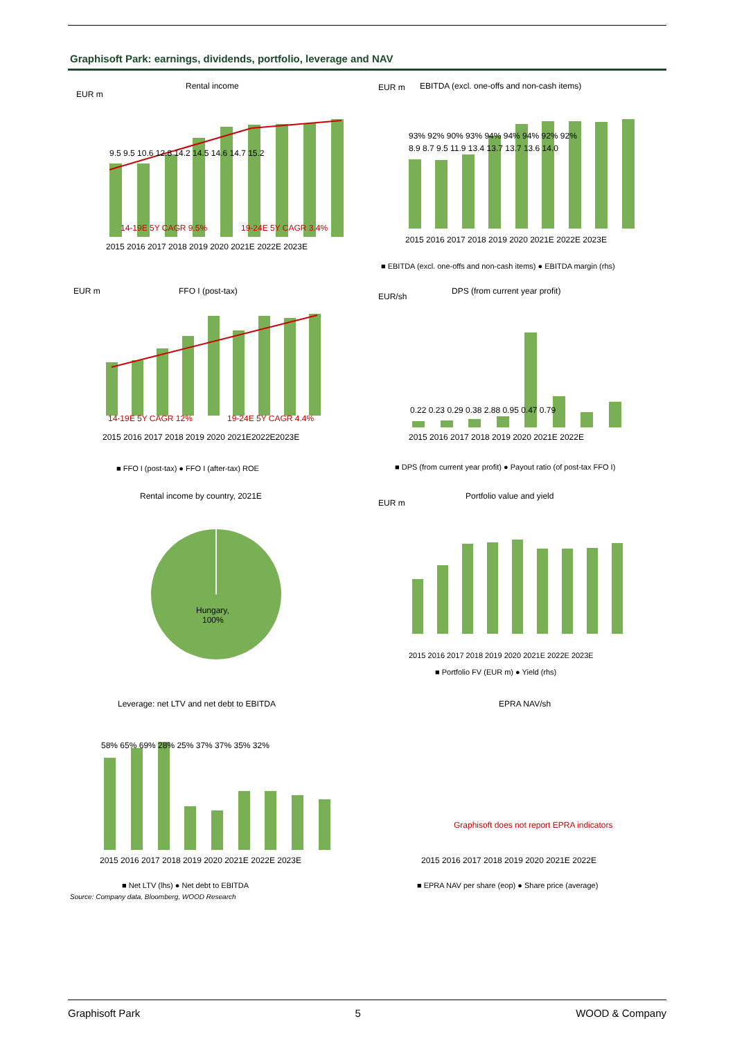Graphisoft Park: earnings, dividends, portfolio, leverage and NAV
Rental income
EUR m
14-19E 5Y CAGR 9.5%
19-24E 5Y CAGR 3.4%
2015 2016 2017 2018 2019 2020 2021E 2022E 2023E
9.5 9.5 10.6 12.8 14.2 14.5 14.6 14.7 15.2
EUR m
EBITDA (excl. one-offs and non-cash items)
2015 2016 2017 2018 2019 2020 2021E 2022E 2023E
8.9 8.7 9.5 11.9 13.4 13.7 13.7 13.6 14.0
93% 92% 90% 93% 94% 94% 94% 92% 92%
■ EBITDA (excl. one-offs and non-cash items) ● EBITDA margin (rhs)
EUR m
FFO I (post-tax)
14-19E 5Y CAGR 12%
19-24E 5Y CAGR 4.4%
2015 2016 2017 2018 2019 2020 2021E2022E2023E
■ FFO I (post-tax) ● FFO I (after-tax) ROE
EUR/sh
DPS (from current year profit)
0.22 0.23 0.29 0.38 2.88 0.95 0.47 0.79
2015 2016 2017 2018 2019 2020 2021E 2022E
■ DPS (from current year profit) ● Payout ratio (of post-tax FFO I)
Rental income by country, 2021E
Hungary,
100%
EUR m
Portfolio value and yield
2015 2016 2017 2018 2019 2020 2021E 2022E 2023E
■ Portfolio FV (EUR m) ● Yield (rhs)
Leverage: net LTV and net debt to EBITDA
58% 65% 69% 28% 25% 37% 37% 35% 32%
2015 2016 2017 2018 2019 2020 2021E 2022E 2023E
■ Net LTV (lhs) ● Net debt to EBITDA
EPRA NAV/sh
Graphisoft does not report EPRA indicators
2015 2016 2017 2018 2019 2020 2021E 2022E
■ EPRA NAV per share (eop) ● Share price (average)
Source: Company data, Bloomberg, WOOD Research
Graphisoft Park 5 WOOD & Company